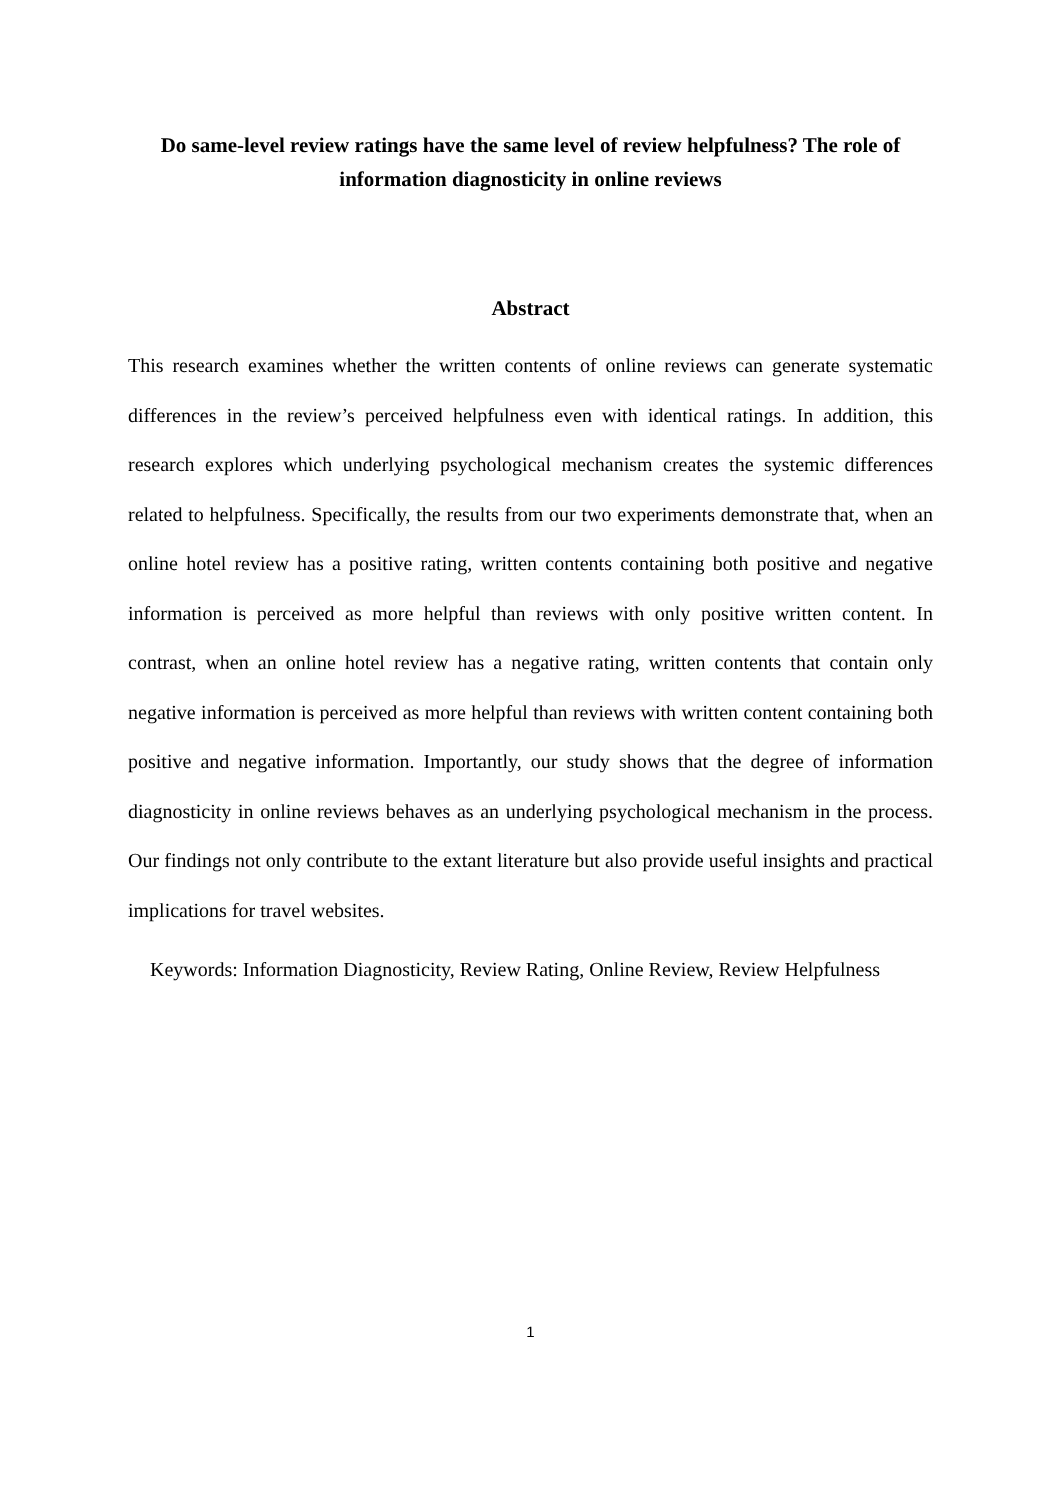Do same-level review ratings have the same level of review helpfulness? The role of information diagnosticity in online reviews
Abstract
This research examines whether the written contents of online reviews can generate systematic differences in the review’s perceived helpfulness even with identical ratings. In addition, this research explores which underlying psychological mechanism creates the systemic differences related to helpfulness. Specifically, the results from our two experiments demonstrate that, when an online hotel review has a positive rating, written contents containing both positive and negative information is perceived as more helpful than reviews with only positive written content. In contrast, when an online hotel review has a negative rating, written contents that contain only negative information is perceived as more helpful than reviews with written content containing both positive and negative information. Importantly, our study shows that the degree of information diagnosticity in online reviews behaves as an underlying psychological mechanism in the process. Our findings not only contribute to the extant literature but also provide useful insights and practical implications for travel websites.
Keywords: Information Diagnosticity, Review Rating, Online Review, Review Helpfulness
1